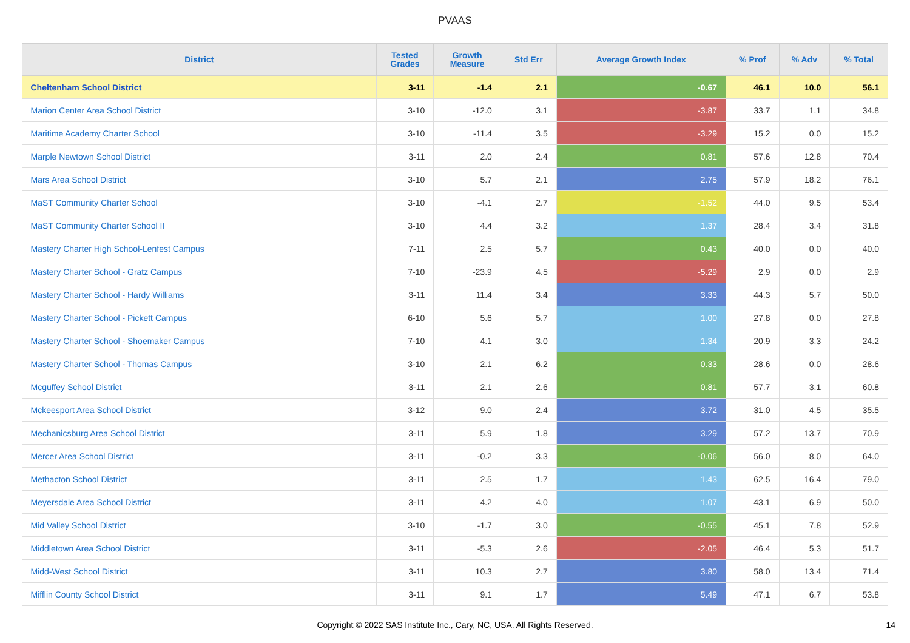PVAAS
| District | Tested Grades | Growth Measure | Std Err | Average Growth Index | % Prof | % Adv | % Total |
| --- | --- | --- | --- | --- | --- | --- | --- |
| Cheltenham School District | 3-11 | -1.4 | 2.1 | -0.67 | 46.1 | 10.0 | 56.1 |
| Marion Center Area School District | 3-10 | -12.0 | 3.1 | -3.87 | 33.7 | 1.1 | 34.8 |
| Maritime Academy Charter School | 3-10 | -11.4 | 3.5 | -3.29 | 15.2 | 0.0 | 15.2 |
| Marple Newtown School District | 3-11 | 2.0 | 2.4 | 0.81 | 57.6 | 12.8 | 70.4 |
| Mars Area School District | 3-10 | 5.7 | 2.1 | 2.75 | 57.9 | 18.2 | 76.1 |
| MaST Community Charter School | 3-10 | -4.1 | 2.7 | -1.52 | 44.0 | 9.5 | 53.4 |
| MaST Community Charter School II | 3-10 | 4.4 | 3.2 | 1.37 | 28.4 | 3.4 | 31.8 |
| Mastery Charter High School-Lenfest Campus | 7-11 | 2.5 | 5.7 | 0.43 | 40.0 | 0.0 | 40.0 |
| Mastery Charter School - Gratz Campus | 7-10 | -23.9 | 4.5 | -5.29 | 2.9 | 0.0 | 2.9 |
| Mastery Charter School - Hardy Williams | 3-11 | 11.4 | 3.4 | 3.33 | 44.3 | 5.7 | 50.0 |
| Mastery Charter School - Pickett Campus | 6-10 | 5.6 | 5.7 | 1.00 | 27.8 | 0.0 | 27.8 |
| Mastery Charter School - Shoemaker Campus | 7-10 | 4.1 | 3.0 | 1.34 | 20.9 | 3.3 | 24.2 |
| Mastery Charter School - Thomas Campus | 3-10 | 2.1 | 6.2 | 0.33 | 28.6 | 0.0 | 28.6 |
| Mcguffey School District | 3-11 | 2.1 | 2.6 | 0.81 | 57.7 | 3.1 | 60.8 |
| Mckeesport Area School District | 3-12 | 9.0 | 2.4 | 3.72 | 31.0 | 4.5 | 35.5 |
| Mechanicsburg Area School District | 3-11 | 5.9 | 1.8 | 3.29 | 57.2 | 13.7 | 70.9 |
| Mercer Area School District | 3-11 | -0.2 | 3.3 | -0.06 | 56.0 | 8.0 | 64.0 |
| Methacton School District | 3-11 | 2.5 | 1.7 | 1.43 | 62.5 | 16.4 | 79.0 |
| Meyersdale Area School District | 3-11 | 4.2 | 4.0 | 1.07 | 43.1 | 6.9 | 50.0 |
| Mid Valley School District | 3-10 | -1.7 | 3.0 | -0.55 | 45.1 | 7.8 | 52.9 |
| Middletown Area School District | 3-11 | -5.3 | 2.6 | -2.05 | 46.4 | 5.3 | 51.7 |
| Midd-West School District | 3-11 | 10.3 | 2.7 | 3.80 | 58.0 | 13.4 | 71.4 |
| Mifflin County School District | 3-11 | 9.1 | 1.7 | 5.49 | 47.1 | 6.7 | 53.8 |
Copyright © 2022 SAS Institute Inc., Cary, NC, USA. All Rights Reserved.
14